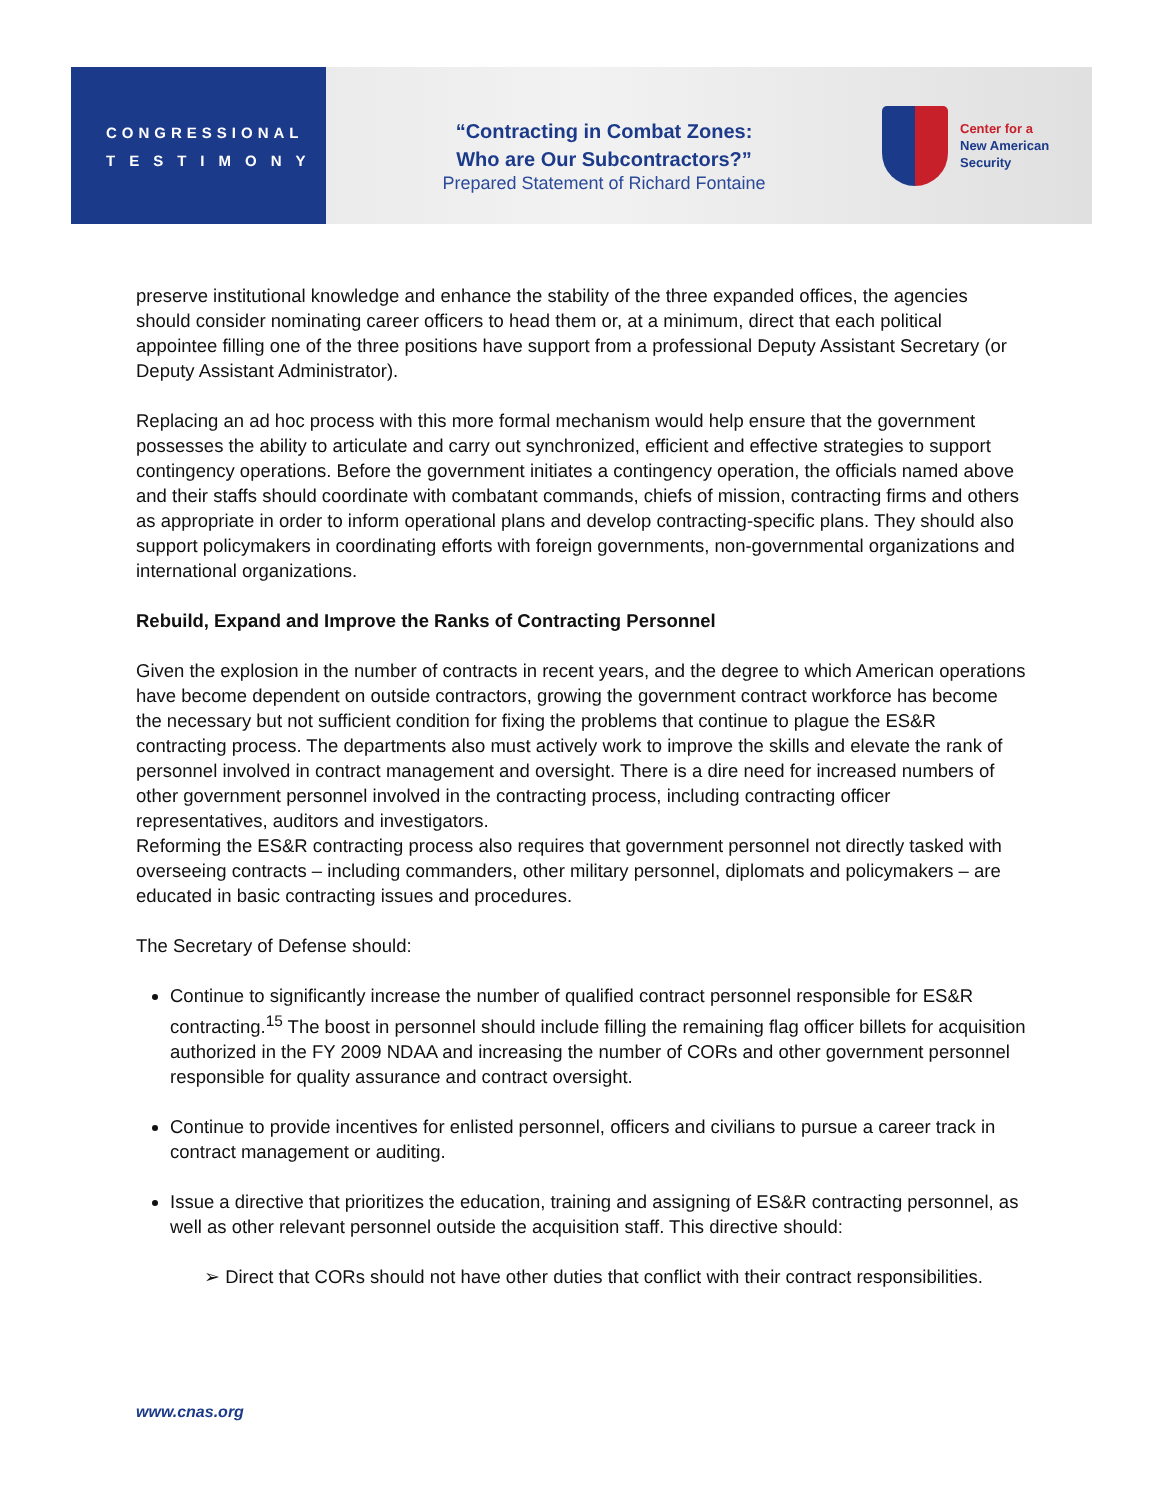CONGRESSIONAL
TESTIMONY
“Contracting in Combat Zones:
Who are Our Subcontractors?”
Prepared Statement of Richard Fontaine
Center for a
New American
Security
preserve institutional knowledge and enhance the stability of the three expanded offices, the agencies should consider nominating career officers to head them or, at a minimum, direct that each political appointee filling one of the three positions have support from a professional Deputy Assistant Secretary (or Deputy Assistant Administrator).
Replacing an ad hoc process with this more formal mechanism would help ensure that the government possesses the ability to articulate and carry out synchronized, efficient and effective strategies to support contingency operations. Before the government initiates a contingency operation, the officials named above and their staffs should coordinate with combatant commands, chiefs of mission, contracting firms and others as appropriate in order to inform operational plans and develop contracting-specific plans. They should also support policymakers in coordinating efforts with foreign governments, non-governmental organizations and international organizations.
Rebuild, Expand and Improve the Ranks of Contracting Personnel
Given the explosion in the number of contracts in recent years, and the degree to which American operations have become dependent on outside contractors, growing the government contract workforce has become the necessary but not sufficient condition for fixing the problems that continue to plague the ES&R contracting process. The departments also must actively work to improve the skills and elevate the rank of personnel involved in contract management and oversight. There is a dire need for increased numbers of other government personnel involved in the contracting process, including contracting officer representatives, auditors and investigators.
Reforming the ES&R contracting process also requires that government personnel not directly tasked with overseeing contracts – including commanders, other military personnel, diplomats and policymakers – are educated in basic contracting issues and procedures.
The Secretary of Defense should:
Continue to significantly increase the number of qualified contract personnel responsible for ES&R contracting.<sup>15</sup> The boost in personnel should include filling the remaining flag officer billets for acquisition authorized in the FY 2009 NDAA and increasing the number of CORs and other government personnel responsible for quality assurance and contract oversight.
Continue to provide incentives for enlisted personnel, officers and civilians to pursue a career track in contract management or auditing.
Issue a directive that prioritizes the education, training and assigning of ES&R contracting personnel, as well as other relevant personnel outside the acquisition staff. This directive should:
➢ Direct that CORs should not have other duties that conflict with their contract responsibilities.
www.cnas.org